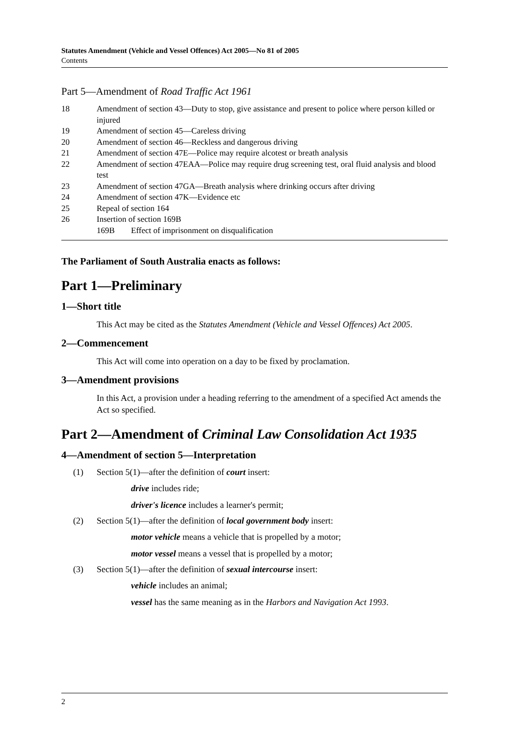Statutes Amendment (Vehicle and Vessel Offences) Act 2005—No 81 of 2005
Contents
Part 5—Amendment of Road Traffic Act 1961
18 Amendment of section 43—Duty to stop, give assistance and present to police where person killed or injured
19 Amendment of section 45—Careless driving
20 Amendment of section 46—Reckless and dangerous driving
21 Amendment of section 47E—Police may require alcotest or breath analysis
22 Amendment of section 47EAA—Police may require drug screening test, oral fluid analysis and blood test
23 Amendment of section 47GA—Breath analysis where drinking occurs after driving
24 Amendment of section 47K—Evidence etc
25 Repeal of section 164
26 Insertion of section 169B
169B Effect of imprisonment on disqualification
The Parliament of South Australia enacts as follows:
Part 1—Preliminary
1—Short title
This Act may be cited as the Statutes Amendment (Vehicle and Vessel Offences) Act 2005.
2—Commencement
This Act will come into operation on a day to be fixed by proclamation.
3—Amendment provisions
In this Act, a provision under a heading referring to the amendment of a specified Act amends the Act so specified.
Part 2—Amendment of Criminal Law Consolidation Act 1935
4—Amendment of section 5—Interpretation
(1) Section 5(1)—after the definition of court insert:
drive includes ride;
driver's licence includes a learner's permit;
(2) Section 5(1)—after the definition of local government body insert:
motor vehicle means a vehicle that is propelled by a motor;
motor vessel means a vessel that is propelled by a motor;
(3) Section 5(1)—after the definition of sexual intercourse insert:
vehicle includes an animal;
vessel has the same meaning as in the Harbors and Navigation Act 1993.
2